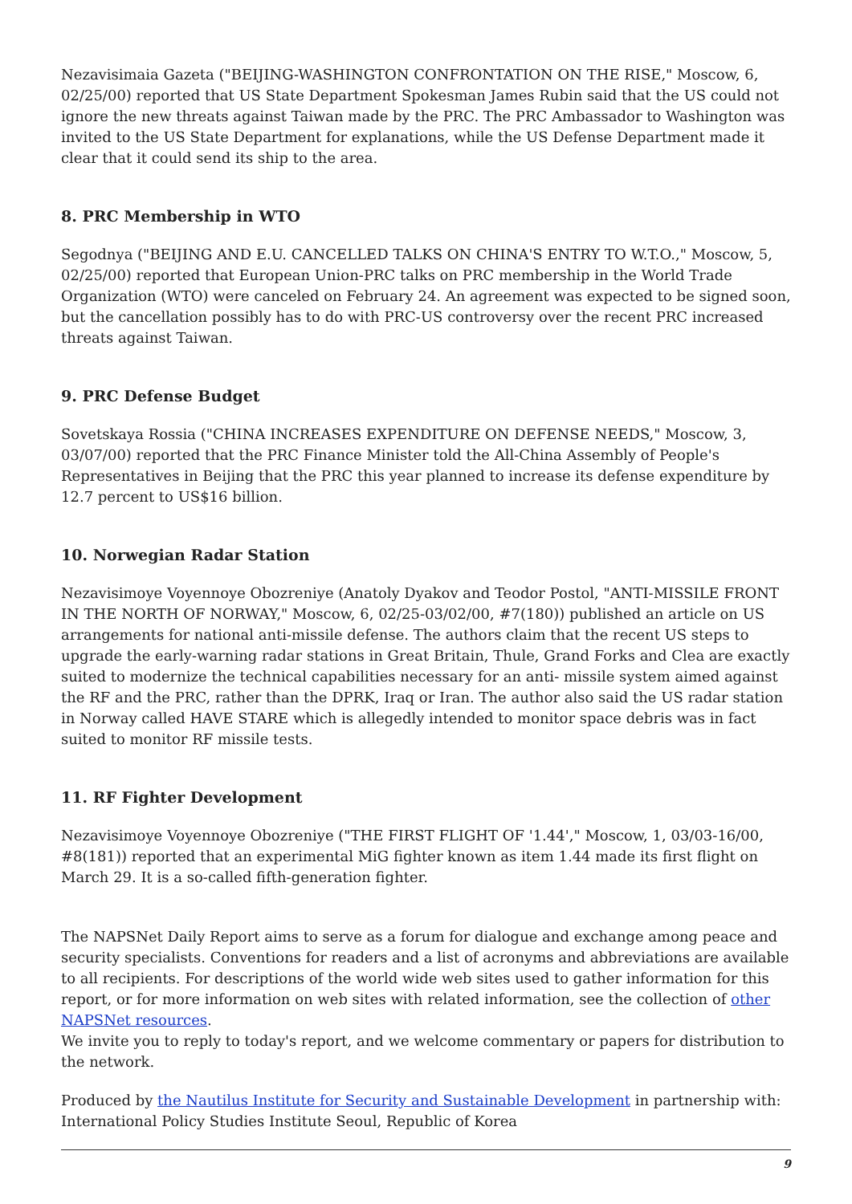Nezavisimaia Gazeta ("BEIJING-WASHINGTON CONFRONTATION ON THE RISE," Moscow, 6, 02/25/00) reported that US State Department Spokesman James Rubin said that the US could not ignore the new threats against Taiwan made by the PRC. The PRC Ambassador to Washington was invited to the US State Department for explanations, while the US Defense Department made it clear that it could send its ship to the area.
8. PRC Membership in WTO
Segodnya ("BEIJING AND E.U. CANCELLED TALKS ON CHINA'S ENTRY TO W.T.O.," Moscow, 5, 02/25/00) reported that European Union-PRC talks on PRC membership in the World Trade Organization (WTO) were canceled on February 24. An agreement was expected to be signed soon, but the cancellation possibly has to do with PRC-US controversy over the recent PRC increased threats against Taiwan.
9. PRC Defense Budget
Sovetskaya Rossia ("CHINA INCREASES EXPENDITURE ON DEFENSE NEEDS," Moscow, 3, 03/07/00) reported that the PRC Finance Minister told the All-China Assembly of People's Representatives in Beijing that the PRC this year planned to increase its defense expenditure by 12.7 percent to US$16 billion.
10. Norwegian Radar Station
Nezavisimoye Voyennoye Obozreniye (Anatoly Dyakov and Teodor Postol, "ANTI-MISSILE FRONT IN THE NORTH OF NORWAY," Moscow, 6, 02/25-03/02/00, #7(180)) published an article on US arrangements for national anti-missile defense. The authors claim that the recent US steps to upgrade the early-warning radar stations in Great Britain, Thule, Grand Forks and Clea are exactly suited to modernize the technical capabilities necessary for an anti- missile system aimed against the RF and the PRC, rather than the DPRK, Iraq or Iran. The author also said the US radar station in Norway called HAVE STARE which is allegedly intended to monitor space debris was in fact suited to monitor RF missile tests.
11. RF Fighter Development
Nezavisimoye Voyennoye Obozreniye ("THE FIRST FLIGHT OF '1.44'," Moscow, 1, 03/03-16/00, #8(181)) reported that an experimental MiG fighter known as item 1.44 made its first flight on March 29. It is a so-called fifth-generation fighter.
The NAPSNet Daily Report aims to serve as a forum for dialogue and exchange among peace and security specialists. Conventions for readers and a list of acronyms and abbreviations are available to all recipients. For descriptions of the world wide web sites used to gather information for this report, or for more information on web sites with related information, see the collection of other NAPSNet resources.
We invite you to reply to today's report, and we welcome commentary or papers for distribution to the network.
Produced by the Nautilus Institute for Security and Sustainable Development in partnership with:
International Policy Studies Institute Seoul, Republic of Korea
9